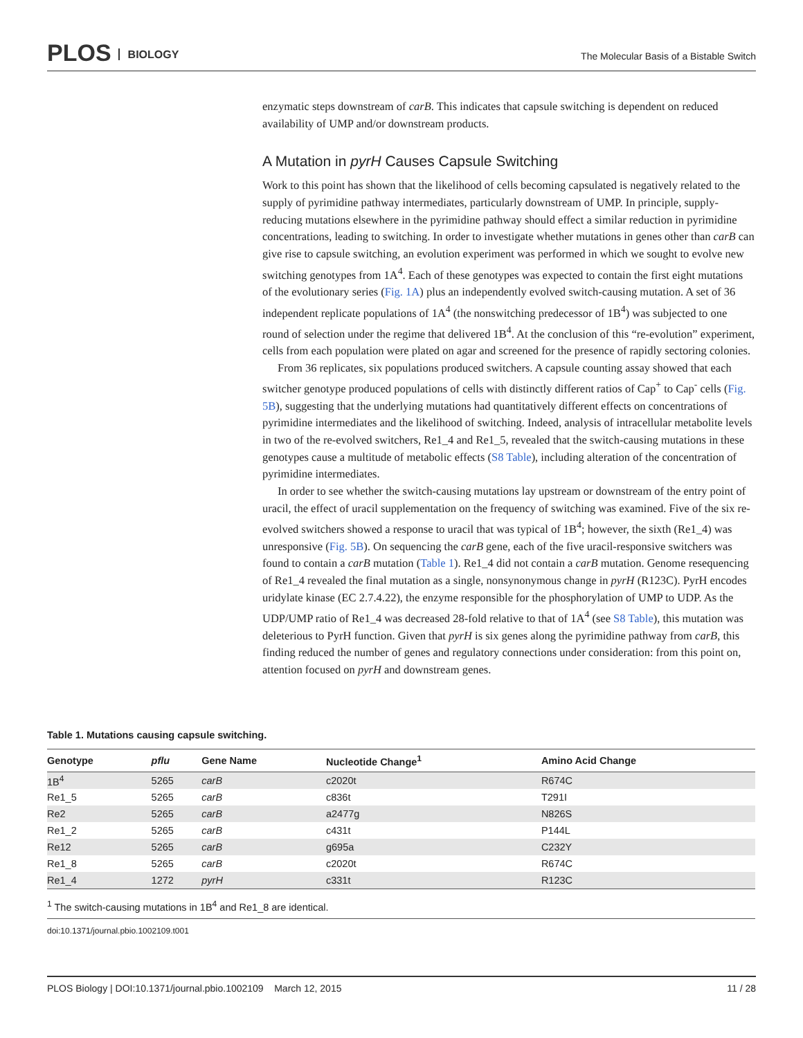PLOS BIOLOGY
The Molecular Basis of a Bistable Switch
enzymatic steps downstream of carB. This indicates that capsule switching is dependent on reduced availability of UMP and/or downstream products.
A Mutation in pyrH Causes Capsule Switching
Work to this point has shown that the likelihood of cells becoming capsulated is negatively related to the supply of pyrimidine pathway intermediates, particularly downstream of UMP. In principle, supply-reducing mutations elsewhere in the pyrimidine pathway should effect a similar reduction in pyrimidine concentrations, leading to switching. In order to investigate whether mutations in genes other than carB can give rise to capsule switching, an evolution experiment was performed in which we sought to evolve new switching genotypes from 1A<sup>4</sup>. Each of these genotypes was expected to contain the first eight mutations of the evolutionary series (Fig. 1A) plus an independently evolved switch-causing mutation. A set of 36 independent replicate populations of 1A<sup>4</sup> (the nonswitching predecessor of 1B<sup>4</sup>) was subjected to one round of selection under the regime that delivered 1B<sup>4</sup>. At the conclusion of this “re-evolution” experiment, cells from each population were plated on agar and screened for the presence of rapidly sectoring colonies.
From 36 replicates, six populations produced switchers. A capsule counting assay showed that each switcher genotype produced populations of cells with distinctly different ratios of Cap<sup>+</sup> to Cap<sup>-</sup> cells (Fig. 5B), suggesting that the underlying mutations had quantitatively different effects on concentrations of pyrimidine intermediates and the likelihood of switching. Indeed, analysis of intracellular metabolite levels in two of the re-evolved switchers, Re1_4 and Re1_5, revealed that the switch-causing mutations in these genotypes cause a multitude of metabolic effects (S8 Table), including alteration of the concentration of pyrimidine intermediates.
In order to see whether the switch-causing mutations lay upstream or downstream of the entry point of uracil, the effect of uracil supplementation on the frequency of switching was examined. Five of the six re-evolved switchers showed a response to uracil that was typical of 1B<sup>4</sup>; however, the sixth (Re1_4) was unresponsive (Fig. 5B). On sequencing the carB gene, each of the five uracil-responsive switchers was found to contain a carB mutation (Table 1). Re1_4 did not contain a carB mutation. Genome resequencing of Re1_4 revealed the final mutation as a single, nonsynonymous change in pyrH (R123C). PyrH encodes uridylate kinase (EC 2.7.4.22), the enzyme responsible for the phosphorylation of UMP to UDP. As the UDP/UMP ratio of Re1_4 was decreased 28-fold relative to that of 1A<sup>4</sup> (see S8 Table), this mutation was deleterious to PyrH function. Given that pyrH is six genes along the pyrimidine pathway from carB, this finding reduced the number of genes and regulatory connections under consideration: from this point on, attention focused on pyrH and downstream genes.
Table 1. Mutations causing capsule switching.
| Genotype | pflu | Gene Name | Nucleotide Change<sup>1</sup> | Amino Acid Change |
| --- | --- | --- | --- | --- |
| 1B<sup>4</sup> | 5265 | carB | c2020t | R674C |
| Re1_5 | 5265 | carB | c836t | T291I |
| Re2 | 5265 | carB | a2477g | N826S |
| Re1_2 | 5265 | carB | c431t | P144L |
| Re12 | 5265 | carB | g695a | C232Y |
| Re1_8 | 5265 | carB | c2020t | R674C |
| Re1_4 | 1272 | pyrH | c331t | R123C |
<sup>1</sup> The switch-causing mutations in 1B<sup>4</sup> and Re1_8 are identical.
doi:10.1371/journal.pbio.1002109.t001
PLOS Biology | DOI:10.1371/journal.pbio.1002109 March 12, 2015 11 / 28